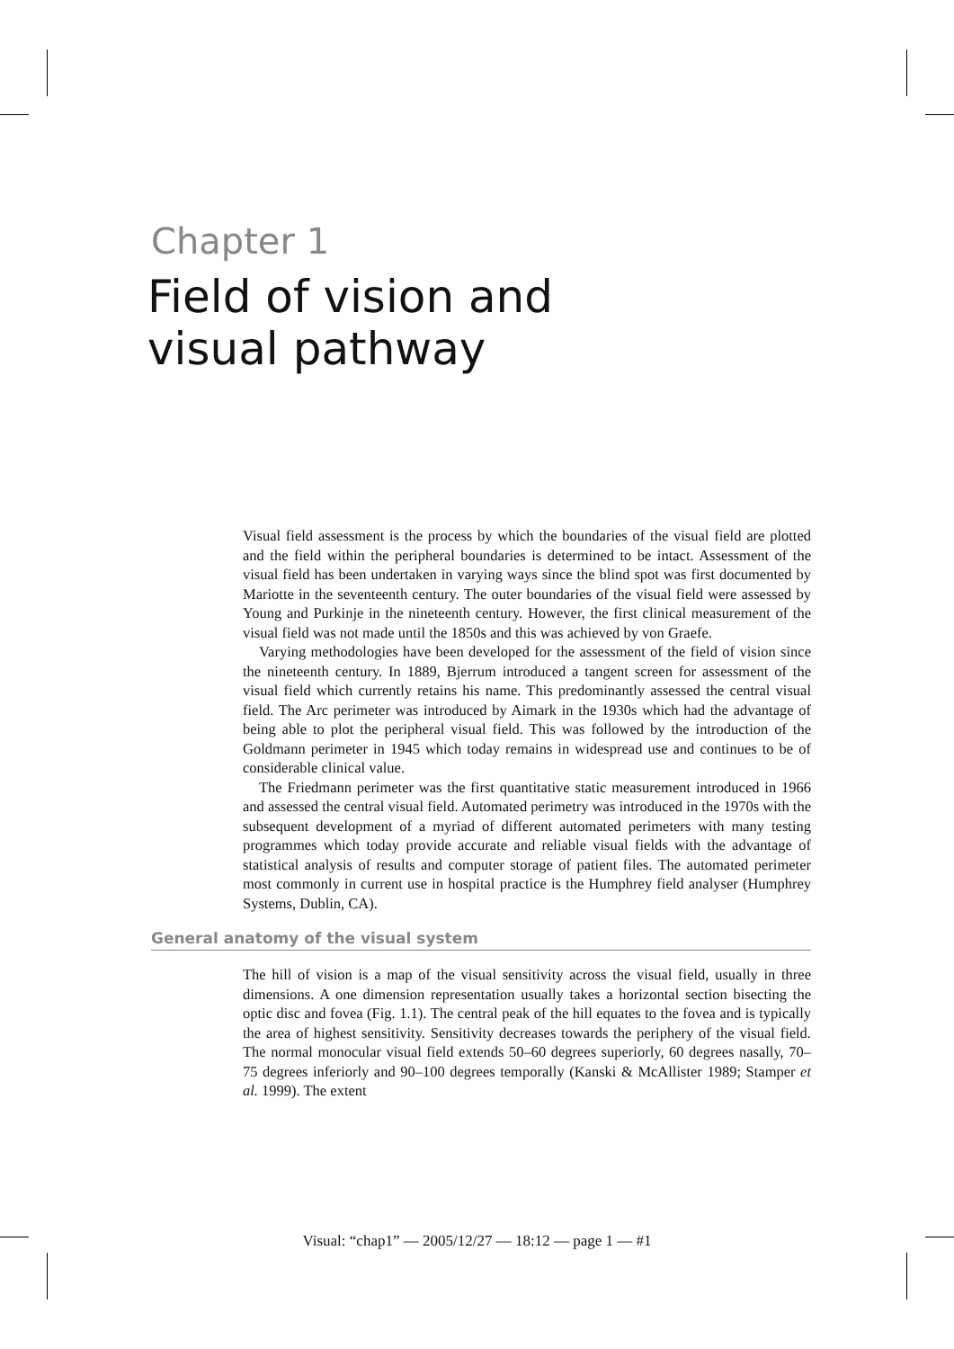Chapter 1
Field of vision and
visual pathway
Visual field assessment is the process by which the boundaries of the visual field are plotted and the field within the peripheral boundaries is determined to be intact. Assessment of the visual field has been undertaken in varying ways since the blind spot was first documented by Mariotte in the seventeenth century. The outer boundaries of the visual field were assessed by Young and Purkinje in the nineteenth century. However, the first clinical measurement of the visual field was not made until the 1850s and this was achieved by von Graefe.
Varying methodologies have been developed for the assessment of the field of vision since the nineteenth century. In 1889, Bjerrum introduced a tangent screen for assessment of the visual field which currently retains his name. This predominantly assessed the central visual field. The Arc perimeter was introduced by Aimark in the 1930s which had the advantage of being able to plot the peripheral visual field. This was followed by the introduction of the Goldmann perimeter in 1945 which today remains in widespread use and continues to be of considerable clinical value.
The Friedmann perimeter was the first quantitative static measurement introduced in 1966 and assessed the central visual field. Automated perimetry was introduced in the 1970s with the subsequent development of a myriad of different automated perimeters with many testing programmes which today provide accurate and reliable visual fields with the advantage of statistical analysis of results and computer storage of patient files. The automated perimeter most commonly in current use in hospital practice is the Humphrey field analyser (Humphrey Systems, Dublin, CA).
General anatomy of the visual system
The hill of vision is a map of the visual sensitivity across the visual field, usually in three dimensions. A one dimension representation usually takes a horizontal section bisecting the optic disc and fovea (Fig. 1.1). The central peak of the hill equates to the fovea and is typically the area of highest sensitivity. Sensitivity decreases towards the periphery of the visual field. The normal monocular visual field extends 50–60 degrees superiorly, 60 degrees nasally, 70–75 degrees inferiorly and 90–100 degrees temporally (Kanski & McAllister 1989; Stamper et al. 1999). The extent
Visual: “chap1” — 2005/12/27 — 18:12 — page 1 — #1